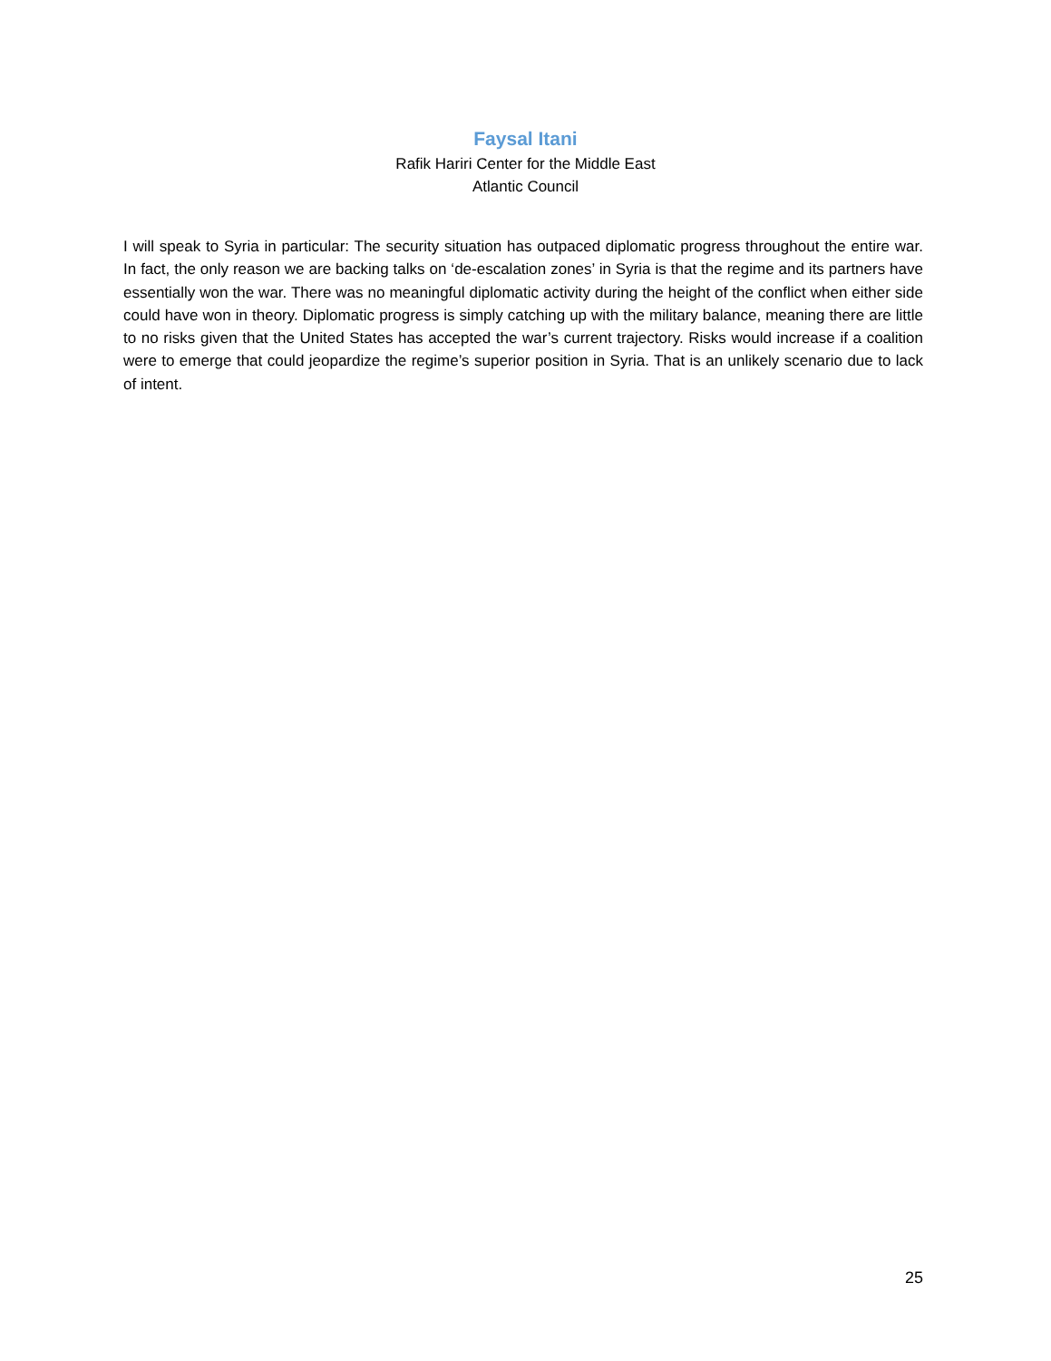Faysal Itani
Rafik Hariri Center for the Middle East
Atlantic Council
I will speak to Syria in particular: The security situation has outpaced diplomatic progress throughout the entire war. In fact, the only reason we are backing talks on ‘de-escalation zones’ in Syria is that the regime and its partners have essentially won the war. There was no meaningful diplomatic activity during the height of the conflict when either side could have won in theory. Diplomatic progress is simply catching up with the military balance, meaning there are little to no risks given that the United States has accepted the war’s current trajectory. Risks would increase if a coalition were to emerge that could jeopardize the regime’s superior position in Syria. That is an unlikely scenario due to lack of intent.
25